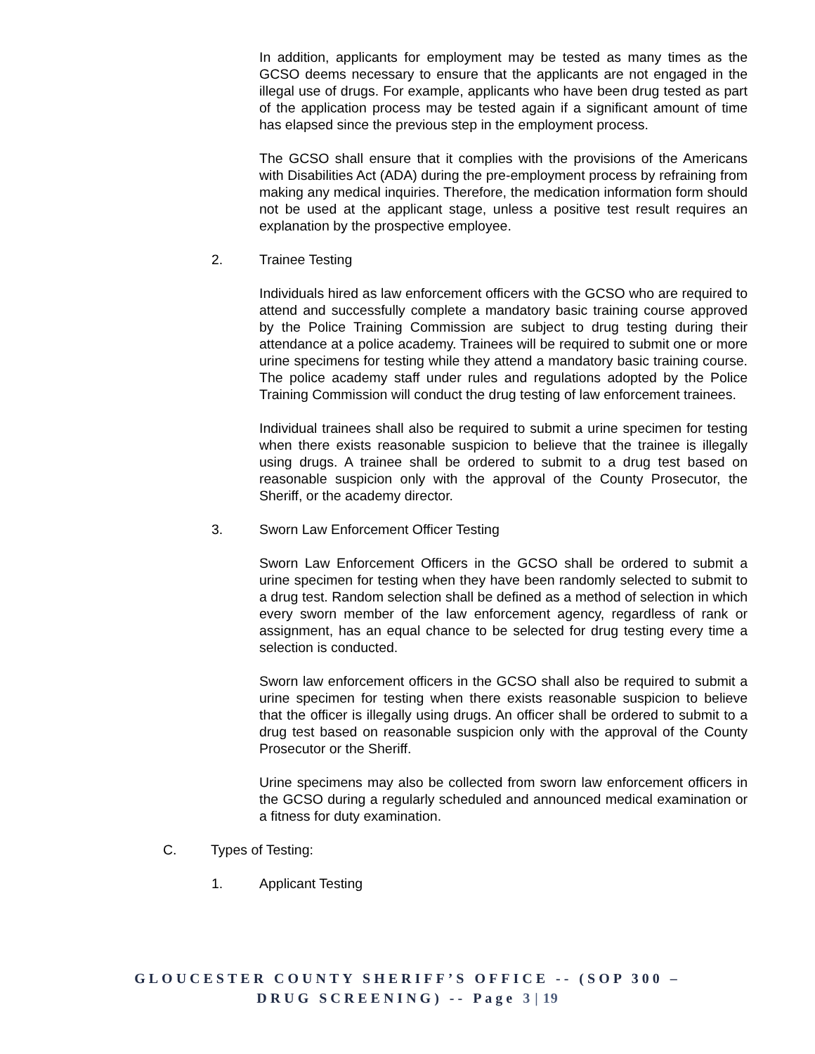In addition, applicants for employment may be tested as many times as the GCSO deems necessary to ensure that the applicants are not engaged in the illegal use of drugs. For example, applicants who have been drug tested as part of the application process may be tested again if a significant amount of time has elapsed since the previous step in the employment process.
The GCSO shall ensure that it complies with the provisions of the Americans with Disabilities Act (ADA) during the pre-employment process by refraining from making any medical inquiries. Therefore, the medication information form should not be used at the applicant stage, unless a positive test result requires an explanation by the prospective employee.
2. Trainee Testing
Individuals hired as law enforcement officers with the GCSO who are required to attend and successfully complete a mandatory basic training course approved by the Police Training Commission are subject to drug testing during their attendance at a police academy. Trainees will be required to submit one or more urine specimens for testing while they attend a mandatory basic training course. The police academy staff under rules and regulations adopted by the Police Training Commission will conduct the drug testing of law enforcement trainees.
Individual trainees shall also be required to submit a urine specimen for testing when there exists reasonable suspicion to believe that the trainee is illegally using drugs. A trainee shall be ordered to submit to a drug test based on reasonable suspicion only with the approval of the County Prosecutor, the Sheriff, or the academy director.
3. Sworn Law Enforcement Officer Testing
Sworn Law Enforcement Officers in the GCSO shall be ordered to submit a urine specimen for testing when they have been randomly selected to submit to a drug test. Random selection shall be defined as a method of selection in which every sworn member of the law enforcement agency, regardless of rank or assignment, has an equal chance to be selected for drug testing every time a selection is conducted.
Sworn law enforcement officers in the GCSO shall also be required to submit a urine specimen for testing when there exists reasonable suspicion to believe that the officer is illegally using drugs. An officer shall be ordered to submit to a drug test based on reasonable suspicion only with the approval of the County Prosecutor or the Sheriff.
Urine specimens may also be collected from sworn law enforcement officers in the GCSO during a regularly scheduled and announced medical examination or a fitness for duty examination.
C. Types of Testing:
1. Applicant Testing
GLOUCESTER COUNTY SHERIFF’S OFFICE -- (SOP 300 –
DRUG SCREENING) -- Page 3 | 19